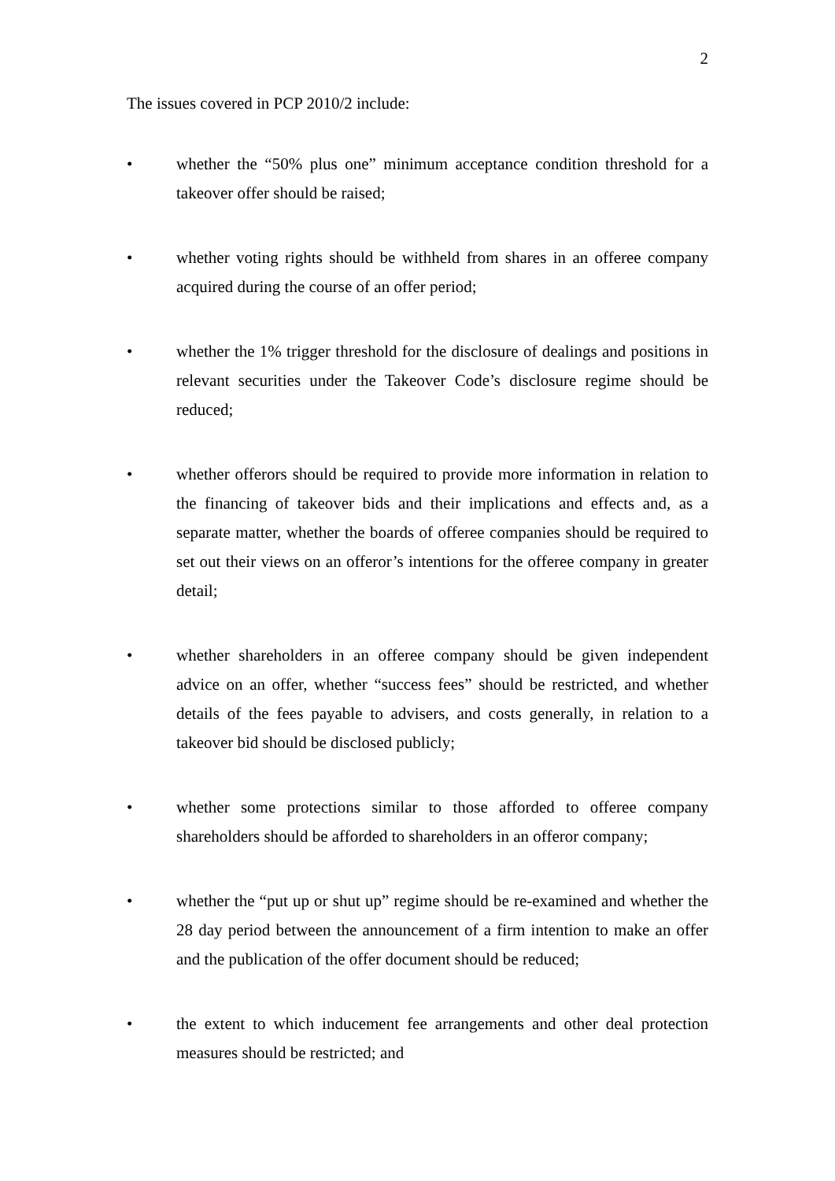2
The issues covered in PCP 2010/2 include:
• whether the “50% plus one” minimum acceptance condition threshold for a takeover offer should be raised;
• whether voting rights should be withheld from shares in an offeree company acquired during the course of an offer period;
• whether the 1% trigger threshold for the disclosure of dealings and positions in relevant securities under the Takeover Code’s disclosure regime should be reduced;
• whether offerors should be required to provide more information in relation to the financing of takeover bids and their implications and effects and, as a separate matter, whether the boards of offeree companies should be required to set out their views on an offeror’s intentions for the offeree company in greater detail;
• whether shareholders in an offeree company should be given independent advice on an offer, whether “success fees” should be restricted, and whether details of the fees payable to advisers, and costs generally, in relation to a takeover bid should be disclosed publicly;
• whether some protections similar to those afforded to offeree company shareholders should be afforded to shareholders in an offeror company;
• whether the “put up or shut up” regime should be re-examined and whether the 28 day period between the announcement of a firm intention to make an offer and the publication of the offer document should be reduced;
• the extent to which inducement fee arrangements and other deal protection measures should be restricted; and